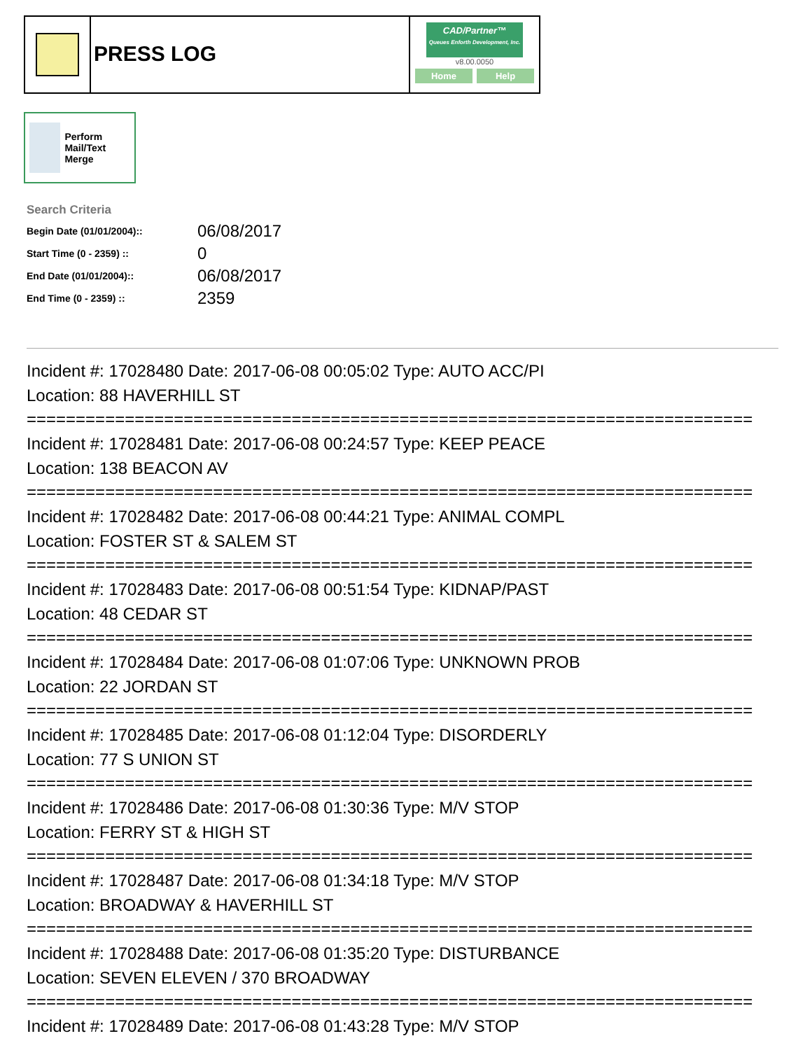PRESS LOG
CAD/Partner™
Queues Enforth Development, Inc.
v8.00.0050
Home Help
Perform Mail/Text Merge
Search Criteria
| Begin Date (01/01/2004):: | 06/08/2017 |
| Start Time (0 - 2359) :: | 0 |
| End Date (01/01/2004):: | 06/08/2017 |
| End Time (0 - 2359) :: | 2359 |
Incident #: 17028480 Date: 2017-06-08 00:05:02 Type: AUTO ACC/PI
Location: 88 HAVERHILL ST
==========================================================================
Incident #: 17028481 Date: 2017-06-08 00:24:57 Type: KEEP PEACE
Location: 138 BEACON AV
==========================================================================
Incident #: 17028482 Date: 2017-06-08 00:44:21 Type: ANIMAL COMPL
Location: FOSTER ST & SALEM ST
==========================================================================
Incident #: 17028483 Date: 2017-06-08 00:51:54 Type: KIDNAP/PAST
Location: 48 CEDAR ST
==========================================================================
Incident #: 17028484 Date: 2017-06-08 01:07:06 Type: UNKNOWN PROB
Location: 22 JORDAN ST
==========================================================================
Incident #: 17028485 Date: 2017-06-08 01:12:04 Type: DISORDERLY
Location: 77 S UNION ST
==========================================================================
Incident #: 17028486 Date: 2017-06-08 01:30:36 Type: M/V STOP
Location: FERRY ST & HIGH ST
==========================================================================
Incident #: 17028487 Date: 2017-06-08 01:34:18 Type: M/V STOP
Location: BROADWAY & HAVERHILL ST
==========================================================================
Incident #: 17028488 Date: 2017-06-08 01:35:20 Type: DISTURBANCE
Location: SEVEN ELEVEN / 370 BROADWAY
==========================================================================
Incident #: 17028489 Date: 2017-06-08 01:43:28 Type: M/V STOP